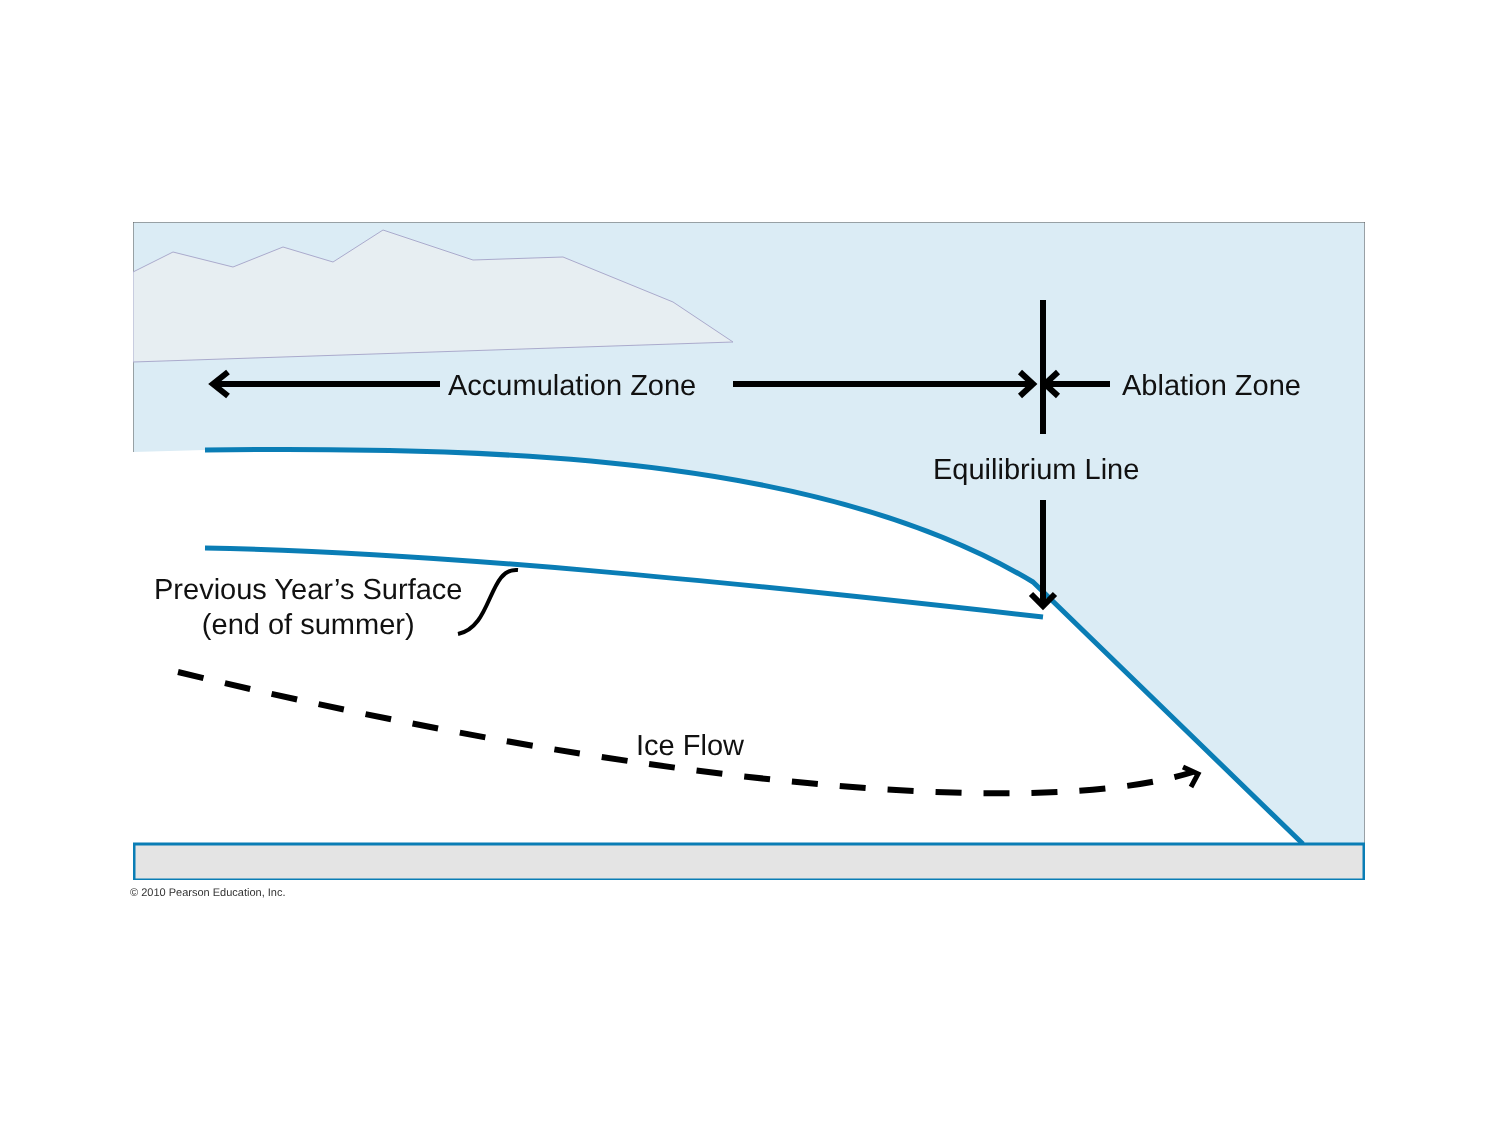Accumulation Zone Ablation Zone
Equilibrium Line
Previous Year’s Surface
(end of summer)
Ice Flow
© 2010 Pearson Education, Inc.